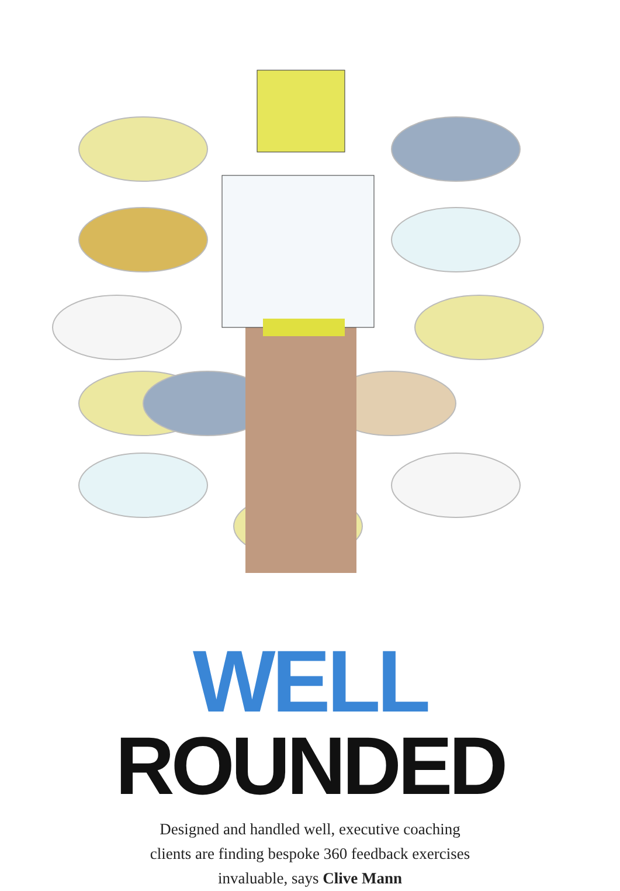WELL
ROUNDED
Designed and handled well, executive coaching
clients are finding bespoke 360 feedback exercises
invaluable, says Clive Mann